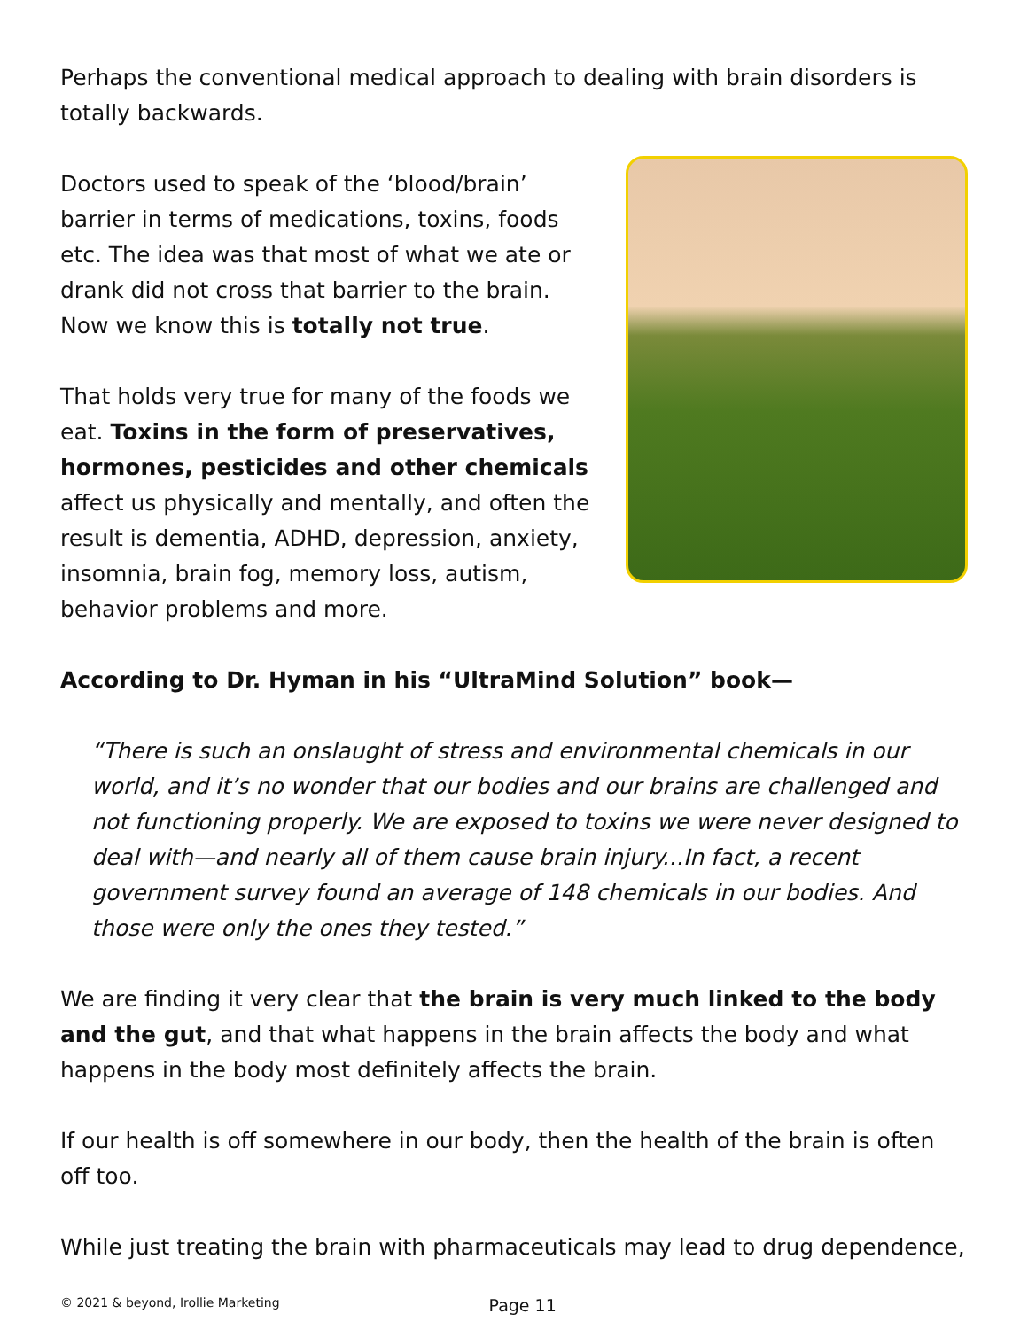Perhaps the conventional medical approach to dealing with brain disorders is totally backwards.
Doctors used to speak of the ‘blood/brain’ barrier in terms of medications, toxins, foods etc. The idea was that most of what we ate or drank did not cross that barrier to the brain. Now we know this is totally not true.
That holds very true for many of the foods we eat. Toxins in the form of preservatives, hormones, pesticides and other chemicals affect us physically and mentally, and often the result is dementia, ADHD, depression, anxiety, insomnia, brain fog, memory loss, autism, behavior problems and more.
According to Dr. Hyman in his “UltraMind Solution” book—
“There is such an onslaught of stress and environmental chemicals in our world, and it’s no wonder that our bodies and our brains are challenged and not functioning properly. We are exposed to toxins we were never designed to deal with—and nearly all of them cause brain injury...In fact, a recent government survey found an average of 148 chemicals in our bodies. And those were only the ones they tested.”
We are finding it very clear that the brain is very much linked to the body and the gut, and that what happens in the brain affects the body and what happens in the body most definitely affects the brain.
If our health is off somewhere in our body, then the health of the brain is often off too.
While just treating the brain with pharmaceuticals may lead to drug dependence,
© 2021 & beyond, Irollie Marketing Page 11